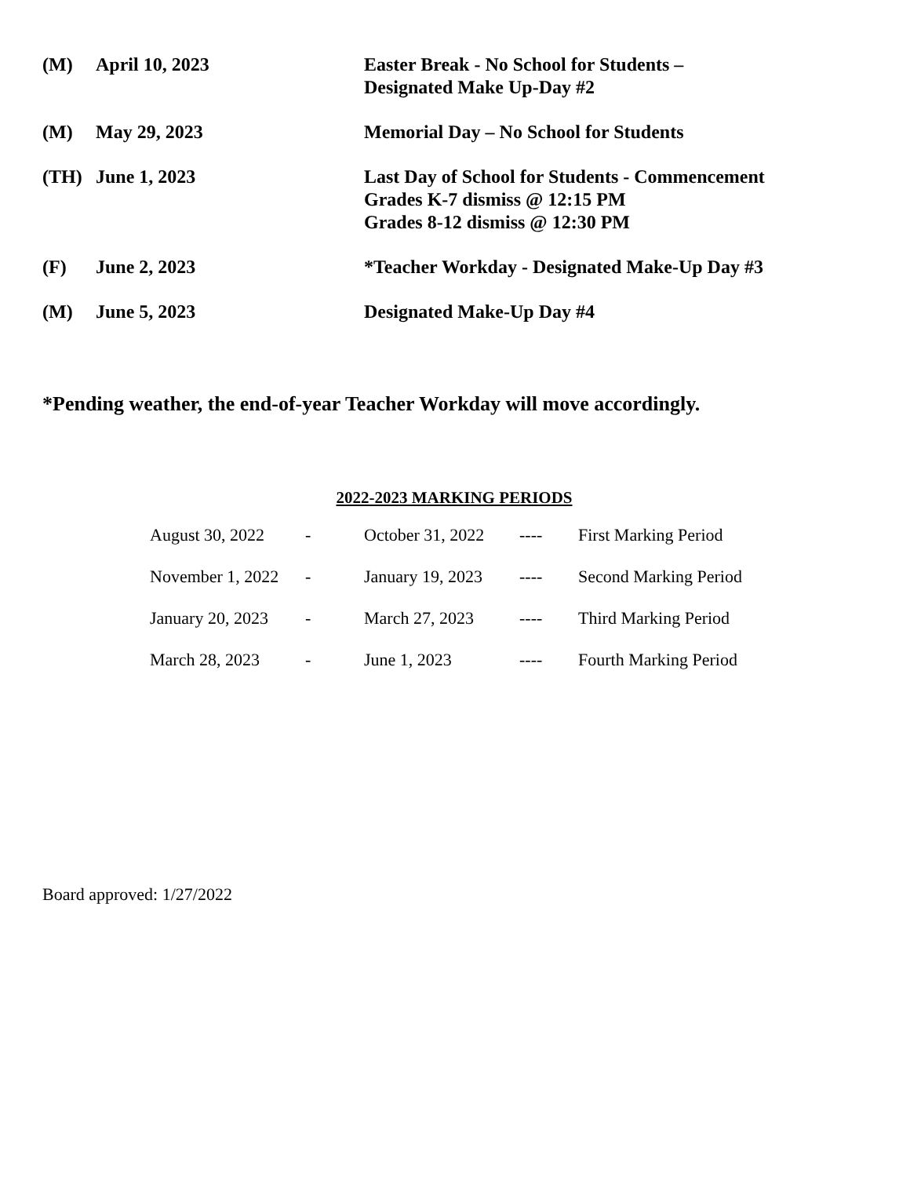| (M) | April 10, 2023 | Easter Break - No School for Students – Designated Make Up-Day #2 |
| (M) | May 29, 2023 | Memorial Day – No School for Students |
| (TH) | June 1, 2023 | Last Day of School for Students - Commencement Grades K-7 dismiss @ 12:15 PM Grades 8-12 dismiss @ 12:30 PM |
| (F) | June 2, 2023 | *Teacher Workday - Designated Make-Up Day #3 |
| (M) | June 5, 2023 | Designated Make-Up Day #4 |
*Pending weather, the end-of-year Teacher Workday will move accordingly.
2022-2023 MARKING PERIODS
| August 30, 2022 | - | October 31, 2022 | ---- | First Marking Period |
| November 1, 2022 | - | January 19, 2023 | ---- | Second Marking Period |
| January 20, 2023 | - | March 27, 2023 | ---- | Third Marking Period |
| March 28, 2023 | - | June 1, 2023 | ---- | Fourth Marking Period |
Board approved: 1/27/2022